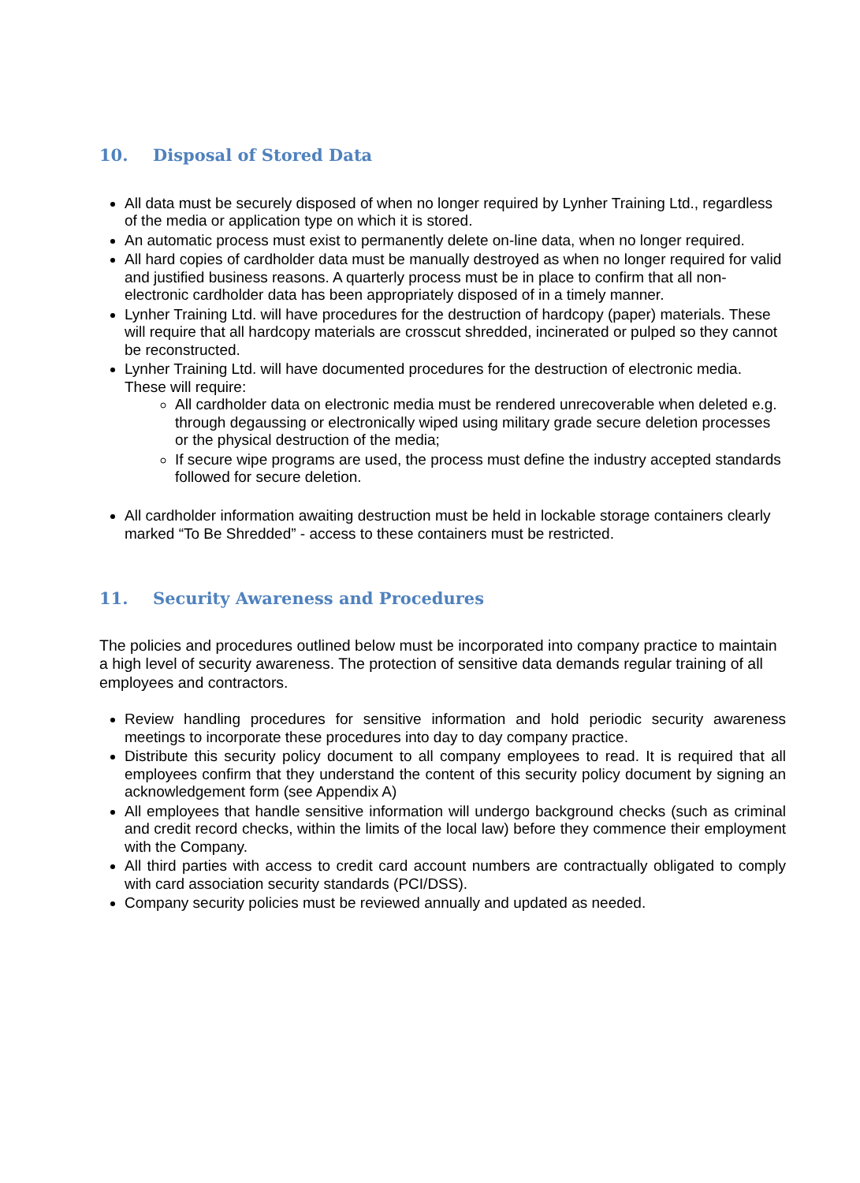10. Disposal of Stored Data
All data must be securely disposed of when no longer required by Lynher Training Ltd., regardless of the media or application type on which it is stored.
An automatic process must exist to permanently delete on-line data, when no longer required.
All hard copies of cardholder data must be manually destroyed as when no longer required for valid and justified business reasons. A quarterly process must be in place to confirm that all non-electronic cardholder data has been appropriately disposed of in a timely manner.
Lynher Training Ltd. will have procedures for the destruction of hardcopy (paper) materials. These will require that all hardcopy materials are crosscut shredded, incinerated or pulped so they cannot be reconstructed.
Lynher Training Ltd. will have documented procedures for the destruction of electronic media. These will require:
All cardholder data on electronic media must be rendered unrecoverable when deleted e.g. through degaussing or electronically wiped using military grade secure deletion processes or the physical destruction of the media;
If secure wipe programs are used, the process must define the industry accepted standards followed for secure deletion.
All cardholder information awaiting destruction must be held in lockable storage containers clearly marked “To Be Shredded” - access to these containers must be restricted.
11. Security Awareness and Procedures
The policies and procedures outlined below must be incorporated into company practice to maintain a high level of security awareness. The protection of sensitive data demands regular training of all employees and contractors.
Review handling procedures for sensitive information and hold periodic security awareness meetings to incorporate these procedures into day to day company practice.
Distribute this security policy document to all company employees to read. It is required that all employees confirm that they understand the content of this security policy document by signing an acknowledgement form (see Appendix A)
All employees that handle sensitive information will undergo background checks (such as criminal and credit record checks, within the limits of the local law) before they commence their employment with the Company.
All third parties with access to credit card account numbers are contractually obligated to comply with card association security standards (PCI/DSS).
Company security policies must be reviewed annually and updated as needed.